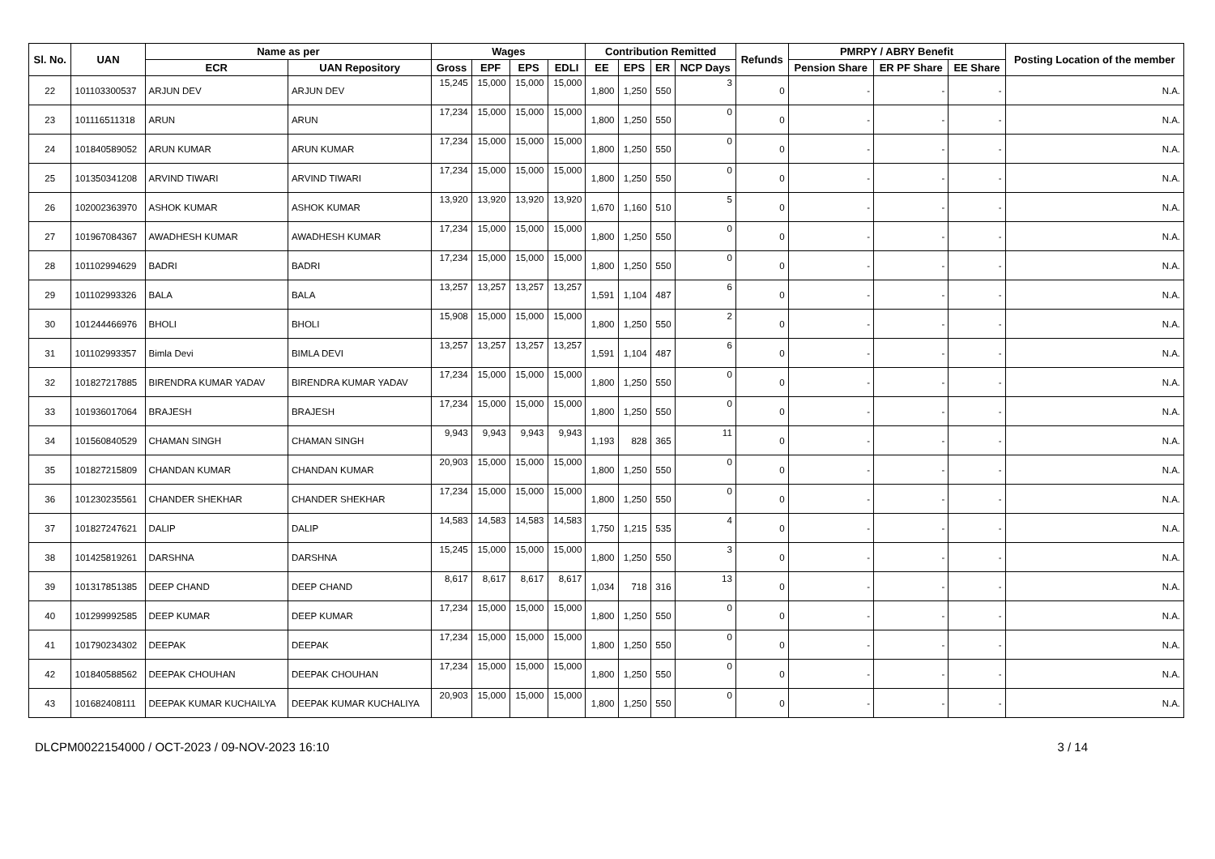| Sl. No. | UAN | Name as per | | Wages | | | | Contribution Remitted | | | | Refunds | PMRPY / ABRY Benefit | | | Posting Location of the member |
| --- | --- | --- | --- | --- | --- | --- | --- | --- | --- | --- | --- | --- | --- | --- | --- | --- |
| | | ECR | UAN Repository | Gross | EPF | EPS | EDLI | EE | EPS | ER | NCP Days | | Pension Share | ER PF Share | EE Share | |
| 22 | 101103300537 | ARJUN DEV | ARJUN DEV | 15,245 | 15,000 | 15,000 | 15,000 | 1,800 | 1,250 | 550 | 3 | 0 | - | - | - | N.A. |
| 23 | 101116511318 | ARUN | ARUN | 17,234 | 15,000 | 15,000 | 15,000 | 1,800 | 1,250 | 550 | 0 | 0 | - | - | - | N.A. |
| 24 | 101840589052 | ARUN KUMAR | ARUN KUMAR | 17,234 | 15,000 | 15,000 | 15,000 | 1,800 | 1,250 | 550 | 0 | 0 | - | - | - | N.A. |
| 25 | 101350341208 | ARVIND TIWARI | ARVIND TIWARI | 17,234 | 15,000 | 15,000 | 15,000 | 1,800 | 1,250 | 550 | 0 | 0 | - | - | - | N.A. |
| 26 | 102002363970 | ASHOK KUMAR | ASHOK KUMAR | 13,920 | 13,920 | 13,920 | 13,920 | 1,670 | 1,160 | 510 | 5 | 0 | - | - | - | N.A. |
| 27 | 101967084367 | AWADHESH KUMAR | AWADHESH KUMAR | 17,234 | 15,000 | 15,000 | 15,000 | 1,800 | 1,250 | 550 | 0 | 0 | - | - | - | N.A. |
| 28 | 101102994629 | BADRI | BADRI | 17,234 | 15,000 | 15,000 | 15,000 | 1,800 | 1,250 | 550 | 0 | 0 | - | - | - | N.A. |
| 29 | 101102993326 | BALA | BALA | 13,257 | 13,257 | 13,257 | 13,257 | 1,591 | 1,104 | 487 | 6 | 0 | - | - | - | N.A. |
| 30 | 101244466976 | BHOLI | BHOLI | 15,908 | 15,000 | 15,000 | 15,000 | 1,800 | 1,250 | 550 | 2 | 0 | - | - | - | N.A. |
| 31 | 101102993357 | Bimla Devi | BIMLA DEVI | 13,257 | 13,257 | 13,257 | 13,257 | 1,591 | 1,104 | 487 | 6 | 0 | - | - | - | N.A. |
| 32 | 101827217885 | BIRENDRA KUMAR YADAV | BIRENDRA KUMAR YADAV | 17,234 | 15,000 | 15,000 | 15,000 | 1,800 | 1,250 | 550 | 0 | 0 | - | - | - | N.A. |
| 33 | 101936017064 | BRAJESH | BRAJESH | 17,234 | 15,000 | 15,000 | 15,000 | 1,800 | 1,250 | 550 | 0 | 0 | - | - | - | N.A. |
| 34 | 101560840529 | CHAMAN SINGH | CHAMAN SINGH | 9,943 | 9,943 | 9,943 | 9,943 | 1,193 | 828 | 365 | 11 | 0 | - | - | - | N.A. |
| 35 | 101827215809 | CHANDAN KUMAR | CHANDAN KUMAR | 20,903 | 15,000 | 15,000 | 15,000 | 1,800 | 1,250 | 550 | 0 | 0 | - | - | - | N.A. |
| 36 | 101230235561 | CHANDER SHEKHAR | CHANDER SHEKHAR | 17,234 | 15,000 | 15,000 | 15,000 | 1,800 | 1,250 | 550 | 0 | 0 | - | - | - | N.A. |
| 37 | 101827247621 | DALIP | DALIP | 14,583 | 14,583 | 14,583 | 14,583 | 1,750 | 1,215 | 535 | 4 | 0 | - | - | - | N.A. |
| 38 | 101425819261 | DARSHNA | DARSHNA | 15,245 | 15,000 | 15,000 | 15,000 | 1,800 | 1,250 | 550 | 3 | 0 | - | - | - | N.A. |
| 39 | 101317851385 | DEEP CHAND | DEEP CHAND | 8,617 | 8,617 | 8,617 | 8,617 | 1,034 | 718 | 316 | 13 | 0 | - | - | - | N.A. |
| 40 | 101299992585 | DEEP KUMAR | DEEP KUMAR | 17,234 | 15,000 | 15,000 | 15,000 | 1,800 | 1,250 | 550 | 0 | 0 | - | - | - | N.A. |
| 41 | 101790234302 | DEEPAK | DEEPAK | 17,234 | 15,000 | 15,000 | 15,000 | 1,800 | 1,250 | 550 | 0 | 0 | - | - | - | N.A. |
| 42 | 101840588562 | DEEPAK CHOUHAN | DEEPAK CHOUHAN | 17,234 | 15,000 | 15,000 | 15,000 | 1,800 | 1,250 | 550 | 0 | 0 | - | - | - | N.A. |
| 43 | 101682408111 | DEEPAK KUMAR KUCHAILYA | DEEPAK KUMAR KUCHALIYA | 20,903 | 15,000 | 15,000 | 15,000 | 1,800 | 1,250 | 550 | 0 | 0 | - | - | - | N.A. |
DLCPM0022154000 / OCT-2023 / 09-NOV-2023 16:10 3 / 14